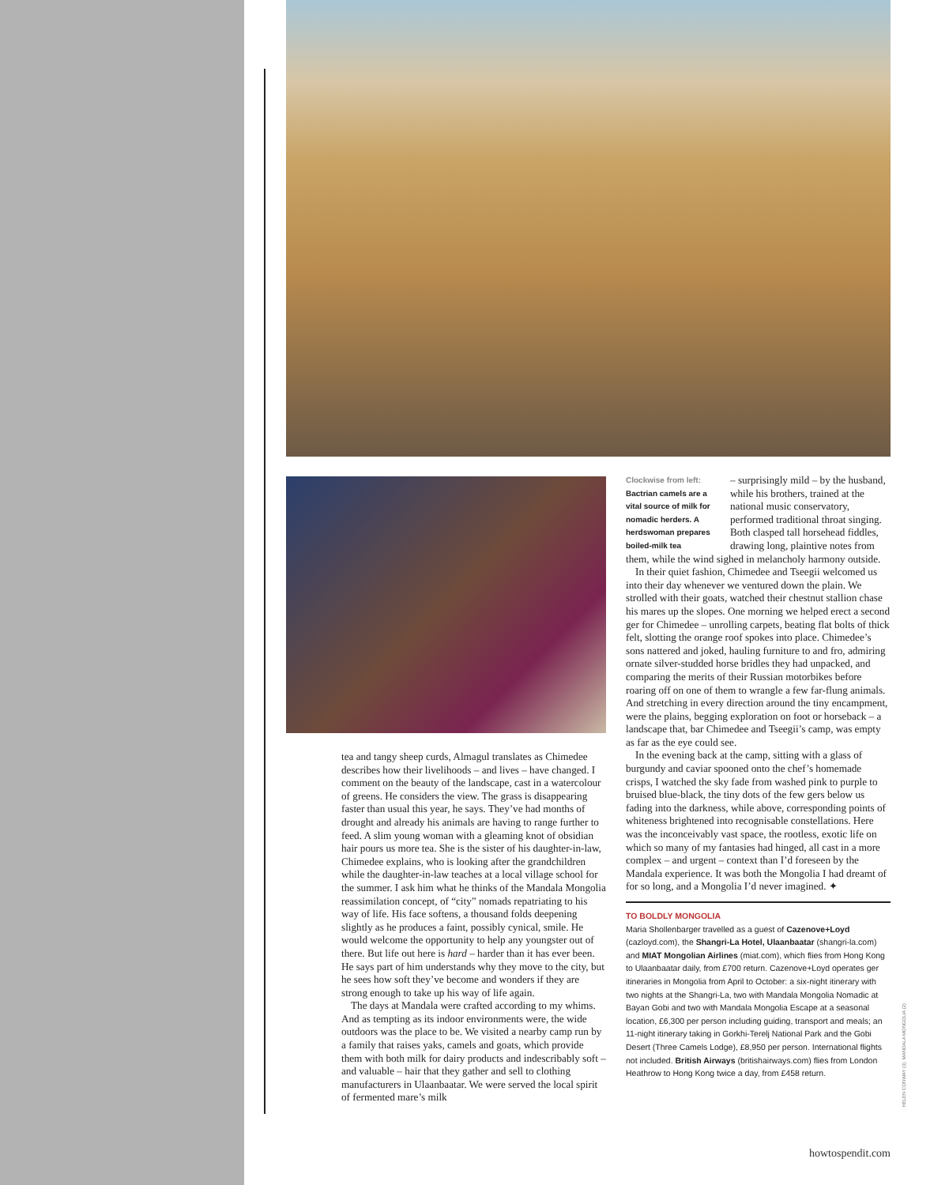Clockwise from left:
Bactrian camels are a vital source of milk for nomadic herders. A herdswoman prepares boiled-milk tea
– surprisingly mild – by the husband, while his brothers, trained at the national music conservatory, performed traditional throat singing. Both clasped tall horsehead fiddles, drawing long, plaintive notes from them, while the wind sighed in melancholy harmony outside.
In their quiet fashion, Chimedee and Tseegii welcomed us into their day whenever we ventured down the plain. We strolled with their goats, watched their chestnut stallion chase his mares up the slopes. One morning we helped erect a second ger for Chimedee – unrolling carpets, beating flat bolts of thick felt, slotting the orange roof spokes into place. Chimedee’s sons nattered and joked, hauling furniture to and fro, admiring ornate silver-studded horse bridles they had unpacked, and comparing the merits of their Russian motorbikes before roaring off on one of them to wrangle a few far-flung animals. And stretching in every direction around the tiny encampment, were the plains, begging exploration on foot or horseback – a landscape that, bar Chimedee and Tseegii’s camp, was empty as far as the eye could see.
In the evening back at the camp, sitting with a glass of burgundy and caviar spooned onto the chef’s homemade crisps, I watched the sky fade from washed pink to purple to bruised blue-black, the tiny dots of the few gers below us fading into the darkness, while above, corresponding points of whiteness brightened into recognisable constellations. Here was the inconceivably vast space, the rootless, exotic life on which so many of my fantasies had hinged, all cast in a more complex – and urgent – context than I’d foreseen by the Mandala experience. It was both the Mongolia I had dreamt of for so long, and a Mongolia I’d never imagined. ✦
TO BOLDLY MONGOLIA
Maria Shollenbarger travelled as a guest of Cazenove+Loyd (cazloyd.com), the Shangri-La Hotel, Ulaanbaatar (shangri-la.com) and MIAT Mongolian Airlines (miat.com), which flies from Hong Kong to Ulaanbaatar daily, from £700 return. Cazenove+Loyd operates ger itineraries in Mongolia from April to October: a six-night itinerary with two nights at the Shangri-La, two with Mandala Mongolia Nomadic at Bayan Gobi and two with Mandala Mongolia Escape at a seasonal location, £6,300 per person including guiding, transport and meals; an 11-night itinerary taking in Gorkhi-Terelj National Park and the Gobi Desert (Three Camels Lodge), £8,950 per person. International flights not included. British Airways (britishairways.com) flies from London Heathrow to Hong Kong twice a day, from £458 return.
tea and tangy sheep curds, Almagul translates as Chimedee describes how their livelihoods – and lives – have changed. I comment on the beauty of the landscape, cast in a watercolour of greens. He considers the view. The grass is disappearing faster than usual this year, he says. They’ve had months of drought and already his animals are having to range further to feed. A slim young woman with a gleaming knot of obsidian hair pours us more tea. She is the sister of his daughter-in-law, Chimedee explains, who is looking after the grandchildren while the daughter-in-law teaches at a local village school for the summer. I ask him what he thinks of the Mandala Mongolia reassimilation concept, of “city” nomads repatriating to his way of life. His face softens, a thousand folds deepening slightly as he produces a faint, possibly cynical, smile. He would welcome the opportunity to help any youngster out of there. But life out here is hard – harder than it has ever been. He says part of him understands why they move to the city, but he sees how soft they’ve become and wonders if they are strong enough to take up his way of life again.
The days at Mandala were crafted according to my whims. And as tempting as its indoor environments were, the wide outdoors was the place to be. We visited a nearby camp run by a family that raises yaks, camels and goats, which provide them with both milk for dairy products and indescribably soft – and valuable – hair that they gather and sell to clothing manufacturers in Ulaanbaatar. We were served the local spirit of fermented mare’s milk
HELEN CONWAY (3). MANDALA MONGOLIA (2)
howtospendit.com